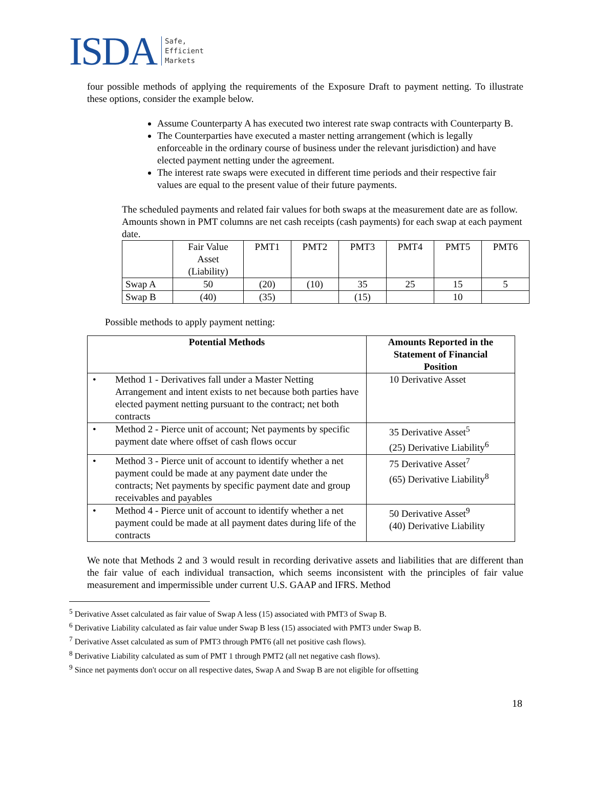ISDA Safe,
Efficient
Markets
four possible methods of applying the requirements of the Exposure Draft to payment netting. To illustrate these options, consider the example below.
Assume Counterparty A has executed two interest rate swap contracts with Counterparty B.
The Counterparties have executed a master netting arrangement (which is legally enforceable in the ordinary course of business under the relevant jurisdiction) and have elected payment netting under the agreement.
The interest rate swaps were executed in different time periods and their respective fair values are equal to the present value of their future payments.
The scheduled payments and related fair values for both swaps at the measurement date are as follow. Amounts shown in PMT columns are net cash receipts (cash payments) for each swap at each payment date.
| | Fair Value Asset (Liability) | PMT1 | PMT2 | PMT3 | PMT4 | PMT5 | PMT6 |
| Swap A | 50 | (20) | (10) | 35 | 25 | 15 | 5 |
| Swap B | (40) | (35) | | (15) | | 10 | |
Possible methods to apply payment netting:
| Potential Methods | Amounts Reported in the Statement of Financial Position |
| --- | --- |
| • Method 1 - Derivatives fall under a Master Netting Arrangement and intent exists to net because both parties have elected payment netting pursuant to the contract; net both contracts | 10 Derivative Asset |
| • Method 2 - Pierce unit of account; Net payments by specific payment date where offset of cash flows occur | 35 Derivative Asset<sup>5</sup> (25) Derivative Liability<sup>6</sup> |
| • Method 3 - Pierce unit of account to identify whether a net payment could be made at any payment date under the contracts; Net payments by specific payment date and group receivables and payables | 75 Derivative Asset<sup>7</sup> (65) Derivative Liability<sup>8</sup> |
| • Method 4 - Pierce unit of account to identify whether a net payment could be made at all payment dates during life of the contracts | 50 Derivative Asset<sup>9</sup> (40) Derivative Liability |
We note that Methods 2 and 3 would result in recording derivative assets and liabilities that are different than the fair value of each individual transaction, which seems inconsistent with the principles of fair value measurement and impermissible under current U.S. GAAP and IFRS. Method
<sup>5</sup> Derivative Asset calculated as fair value of Swap A less (15) associated with PMT3 of Swap B.
<sup>6</sup> Derivative Liability calculated as fair value under Swap B less (15) associated with PMT3 under Swap B.
<sup>7</sup> Derivative Asset calculated as sum of PMT3 through PMT6 (all net positive cash flows).
<sup>8</sup> Derivative Liability calculated as sum of PMT 1 through PMT2 (all net negative cash flows).
<sup>9</sup> Since net payments don't occur on all respective dates, Swap A and Swap B are not eligible for offsetting
18